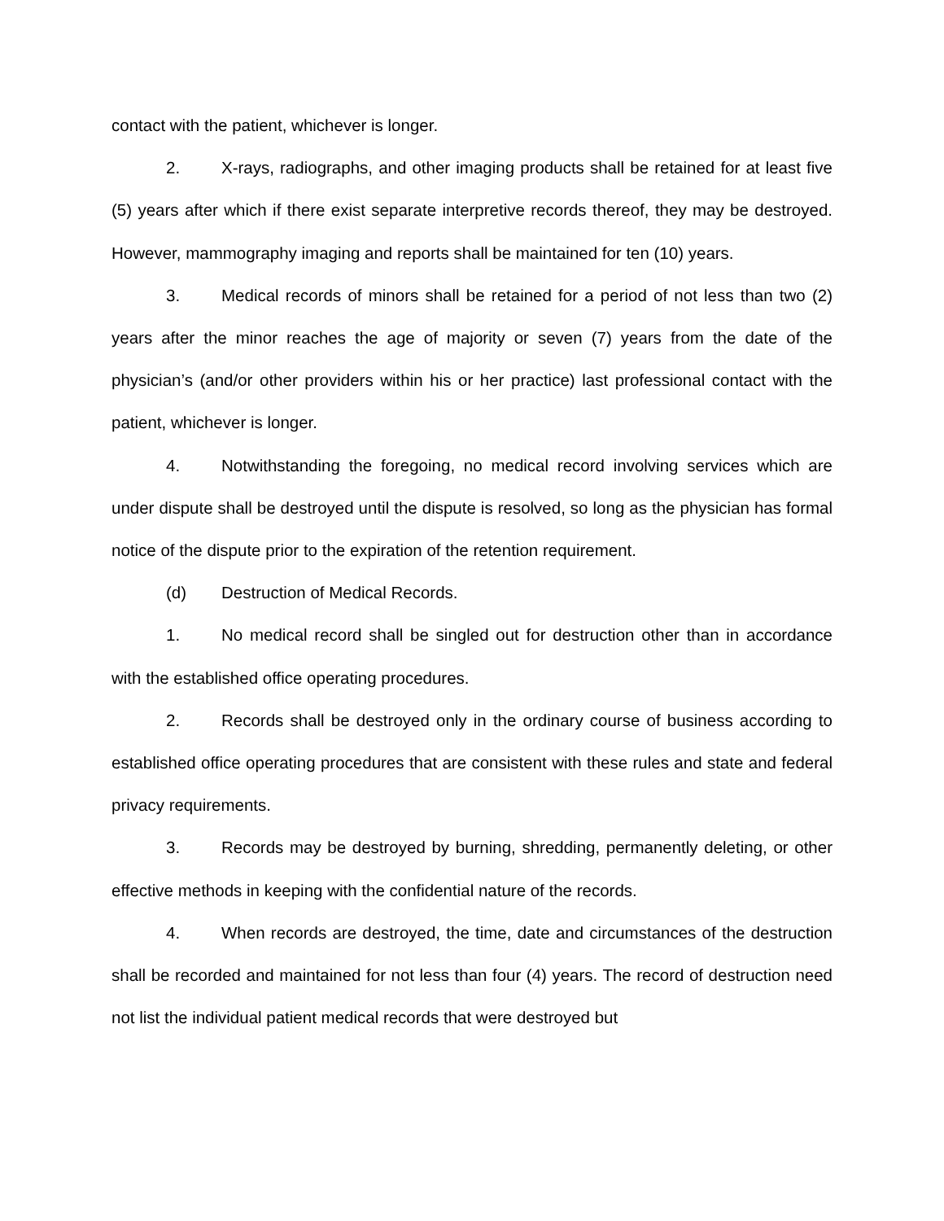contact with the patient, whichever is longer.
2. X-rays, radiographs, and other imaging products shall be retained for at least five (5) years after which if there exist separate interpretive records thereof, they may be destroyed. However, mammography imaging and reports shall be maintained for ten (10) years.
3. Medical records of minors shall be retained for a period of not less than two (2) years after the minor reaches the age of majority or seven (7) years from the date of the physician’s (and/or other providers within his or her practice) last professional contact with the patient, whichever is longer.
4. Notwithstanding the foregoing, no medical record involving services which are under dispute shall be destroyed until the dispute is resolved, so long as the physician has formal notice of the dispute prior to the expiration of the retention requirement.
(d) Destruction of Medical Records.
1. No medical record shall be singled out for destruction other than in accordance with the established office operating procedures.
2. Records shall be destroyed only in the ordinary course of business according to established office operating procedures that are consistent with these rules and state and federal privacy requirements.
3. Records may be destroyed by burning, shredding, permanently deleting, or other effective methods in keeping with the confidential nature of the records.
4. When records are destroyed, the time, date and circumstances of the destruction shall be recorded and maintained for not less than four (4) years. The record of destruction need not list the individual patient medical records that were destroyed but